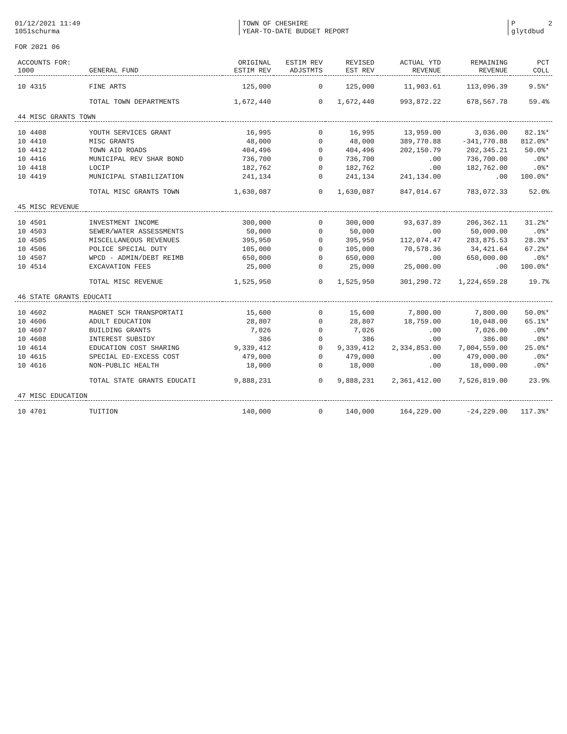01/12/2021 11:49 1051schurma
TOWN OF CHESHIRE YEAR-TO-DATE BUDGET REPORT
P 2 glytdbud
FOR 2021 06
| ACCOUNTS FOR: 1000 | GENERAL FUND | ORIGINAL ESTIM REV | ESTIM REV ADJSTMTS | REVISED EST REV | ACTUAL YTD REVENUE | REMAINING REVENUE | PCT COLL |
| --- | --- | --- | --- | --- | --- | --- | --- |
| 10 4315 | FINE ARTS | 125,000 | 0 | 125,000 | 11,903.61 | 113,096.39 | 9.5%* |
| | TOTAL TOWN DEPARTMENTS | 1,672,440 | 0 | 1,672,440 | 993,872.22 | 678,567.78 | 59.4% |
| 44 MISC GRANTS TOWN | | | | | | | |
| 10 4408 | YOUTH SERVICES GRANT | 16,995 | 0 | 16,995 | 13,959.00 | 3,036.00 | 82.1%* |
| 10 4410 | MISC GRANTS | 48,000 | 0 | 48,000 | 389,770.88 | -341,770.88 | 812.0%* |
| 10 4412 | TOWN AID ROADS | 404,496 | 0 | 404,496 | 202,150.79 | 202,345.21 | 50.0%* |
| 10 4416 | MUNICIPAL REV SHAR BOND | 736,700 | 0 | 736,700 | .00 | 736,700.00 | .0%* |
| 10 4418 | LOCIP | 182,762 | 0 | 182,762 | .00 | 182,762.00 | .0%* |
| 10 4419 | MUNICIPAL STABILIZATION | 241,134 | 0 | 241,134 | 241,134.00 | .00 | 100.0%* |
| | TOTAL MISC GRANTS TOWN | 1,630,087 | 0 | 1,630,087 | 847,014.67 | 783,072.33 | 52.0% |
| 45 MISC REVENUE | | | | | | | |
| 10 4501 | INVESTMENT INCOME | 300,000 | 0 | 300,000 | 93,637.89 | 206,362.11 | 31.2%* |
| 10 4503 | SEWER/WATER ASSESSMENTS | 50,000 | 0 | 50,000 | .00 | 50,000.00 | .0%* |
| 10 4505 | MISCELLANEOUS REVENUES | 395,950 | 0 | 395,950 | 112,074.47 | 283,875.53 | 28.3%* |
| 10 4506 | POLICE SPECIAL DUTY | 105,000 | 0 | 105,000 | 70,578.36 | 34,421.64 | 67.2%* |
| 10 4507 | WPCD - ADMIN/DEBT REIMB | 650,000 | 0 | 650,000 | .00 | 650,000.00 | .0%* |
| 10 4514 | EXCAVATION FEES | 25,000 | 0 | 25,000 | 25,000.00 | .00 | 100.0%* |
| | TOTAL MISC REVENUE | 1,525,950 | 0 | 1,525,950 | 301,290.72 | 1,224,659.28 | 19.7% |
| 46 STATE GRANTS EDUCATI | | | | | | | |
| 10 4602 | MAGNET SCH TRANSPORTATI | 15,600 | 0 | 15,600 | 7,800.00 | 7,800.00 | 50.0%* |
| 10 4606 | ADULT EDUCATION | 28,807 | 0 | 28,807 | 18,759.00 | 10,048.00 | 65.1%* |
| 10 4607 | BUILDING GRANTS | 7,026 | 0 | 7,026 | .00 | 7,026.00 | .0%* |
| 10 4608 | INTEREST SUBSIDY | 386 | 0 | 386 | .00 | 386.00 | .0%* |
| 10 4614 | EDUCATION COST SHARING | 9,339,412 | 0 | 9,339,412 | 2,334,853.00 | 7,004,559.00 | 25.0%* |
| 10 4615 | SPECIAL ED-EXCESS COST | 479,000 | 0 | 479,000 | .00 | 479,000.00 | .0%* |
| 10 4616 | NON-PUBLIC HEALTH | 18,000 | 0 | 18,000 | .00 | 18,000.00 | .0%* |
| | TOTAL STATE GRANTS EDUCATI | 9,888,231 | 0 | 9,888,231 | 2,361,412.00 | 7,526,819.00 | 23.9% |
| 47 MISC EDUCATION | | | | | | | |
| 10 4701 | TUITION | 140,000 | 0 | 140,000 | 164,229.00 | -24,229.00 | 117.3%* |